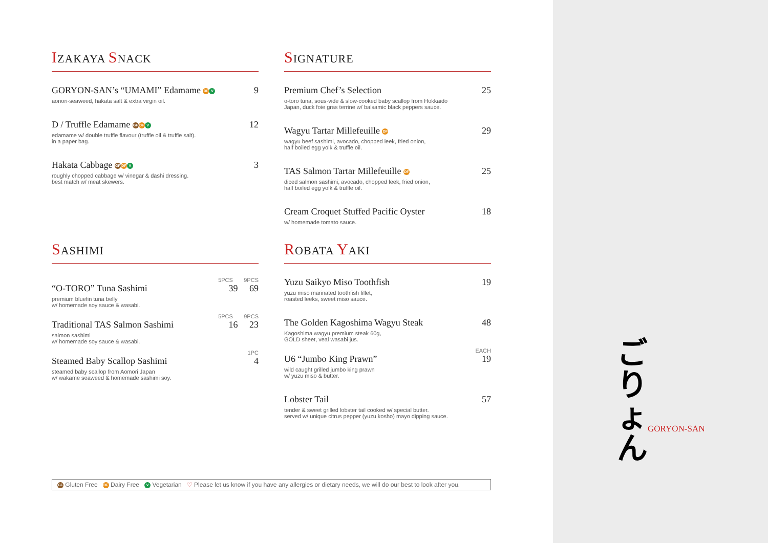ご
りょ
ん
GORYON-SAN
IZAKAYA SNACK
GORYON-SAN’s “UMAMI” Edamame DF V 9
aonori-seaweed, hakata salt & extra virgin oil.
D / Truffle Edamame GF DF V 12
edamame w/ double truffle flavour (truffle oil & truffle salt).
in a paper bag.
Hakata Cabbage GF DF V 3
roughly chopped cabbage w/ vinegar & dashi dressing.
best match w/ meat skewers.
SIGNATURE
Premium Chef’s Selection 25
o-toro tuna, sous-vide & slow-cooked baby scallop from Hokkaido
Japan, duck foie gras terrine w/ balsamic black peppers sauce.
Wagyu Tartar Millefeuille DF 29
wagyu beef sashimi, avocado, chopped leek, fried onion,
half boiled egg yolk & truffle oil.
TAS Salmon Tartar Millefeuille DF 25
diced salmon sashimi, avocado, chopped leek, fried onion,
half boiled egg yolk & truffle oil.
Cream Croquet Stuffed Pacific Oyster 18
w/ homemade tomato sauce.
SASHIMI
5PCS 9PCS
“O-TORO” Tuna Sashimi 39 69
premium bluefin tuna belly
w/ homemade soy sauce & wasabi.
5PCS 9PCS
Traditional TAS Salmon Sashimi 16 23
salmon sashimi
w/ homemade soy sauce & wasabi.
1PC
Steamed Baby Scallop Sashimi 4
steamed baby scallop from Aomori Japan
w/ wakame seaweed & homemade sashimi soy.
ROBATA YAKI
Yuzu Saikyo Miso Toothfish 19
yuzu miso marinated toothfish fillet,
roasted leeks, sweet miso sauce.
The Golden Kagoshima Wagyu Steak 48
Kagoshima wagyu premium steak 60g,
GOLD sheet, veal wasabi jus.
EACH
U6 “Jumbo King Prawn” 19
wild caught grilled jumbo king prawn
w/ yuzu miso & butter.
Lobster Tail 57
tender & sweet grilled lobster tail cooked w/ special butter.
served w/ unique citrus pepper (yuzu kosho) mayo dipping sauce.
GF Gluten Free DF Dairy Free V Vegetarian ♡ Please let us know if you have any allergies or dietary needs, we will do our best to look after you.